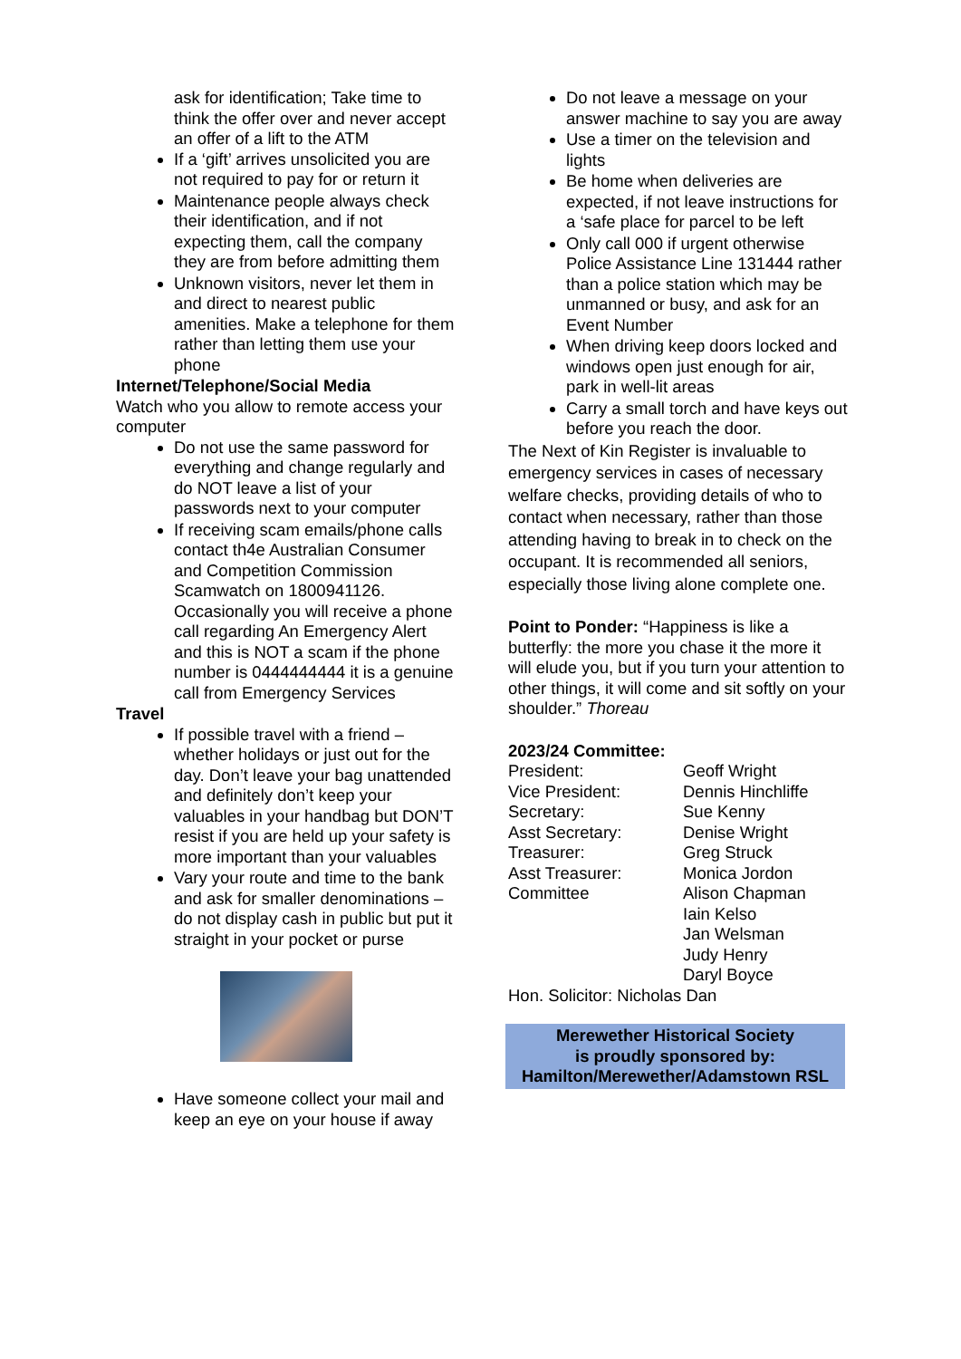ask for identification; Take time to think the offer over and never accept an offer of a lift to the ATM
If a ‘gift’ arrives unsolicited you are not required to pay for or return it
Maintenance people always check their identification, and if not expecting them, call the company they are from before admitting them
Unknown visitors, never let them in and direct to nearest public amenities. Make a telephone for them rather than letting them use your phone
Internet/Telephone/Social Media
Watch who you allow to remote access your computer
Do not use the same password for everything and change regularly and do NOT leave a list of your passwords next to your computer
If receiving scam emails/phone calls contact th4e Australian Consumer and Competition Commission Scamwatch on 1800941126. Occasionally you will receive a phone call regarding An Emergency Alert and this is NOT a scam if the phone number is 0444444444 it is a genuine call from Emergency Services
Travel
If possible travel with a friend – whether holidays or just out for the day. Don’t leave your bag unattended and definitely don’t keep your valuables in your handbag but DON’T resist if you are held up your safety is more important than your valuables
Vary your route and time to the bank and ask for smaller denominations – do not display cash in public but put it straight in your pocket or purse
Have someone collect your mail and keep an eye on your house if away
Do not leave a message on your answer machine to say you are away
Use a timer on the television and lights
Be home when deliveries are expected, if not leave instructions for a ‘safe place for parcel to be left
Only call 000 if urgent otherwise Police Assistance Line 131444 rather than a police station which may be unmanned or busy, and ask for an Event Number
When driving keep doors locked and windows open just enough for air, park in well-lit areas
Carry a small torch and have keys out before you reach the door.
The Next of Kin Register is invaluable to emergency services in cases of necessary welfare checks, providing details of who to contact when necessary, rather than those attending having to break in to check on the occupant. It is recommended all seniors, especially those living alone complete one.
Point to Ponder: “Happiness is like a butterfly: the more you chase it the more it will elude you, but if you turn your attention to other things, it will come and sit softly on your shoulder.” Thoreau
2023/24 Committee:
| President: | Geoff Wright |
| Vice President: | Dennis Hinchliffe |
| Secretary: | Sue Kenny |
| Asst Secretary: | Denise Wright |
| Treasurer: | Greg Struck |
| Asst Treasurer: | Monica Jordon |
| Committee | Alison Chapman |
| | Iain Kelso |
| | Jan Welsman |
| | Judy Henry |
| | Daryl Boyce |
Hon. Solicitor: Nicholas Dan
Merewether Historical Society
is proudly sponsored by:
Hamilton/Merewether/Adamstown RSL